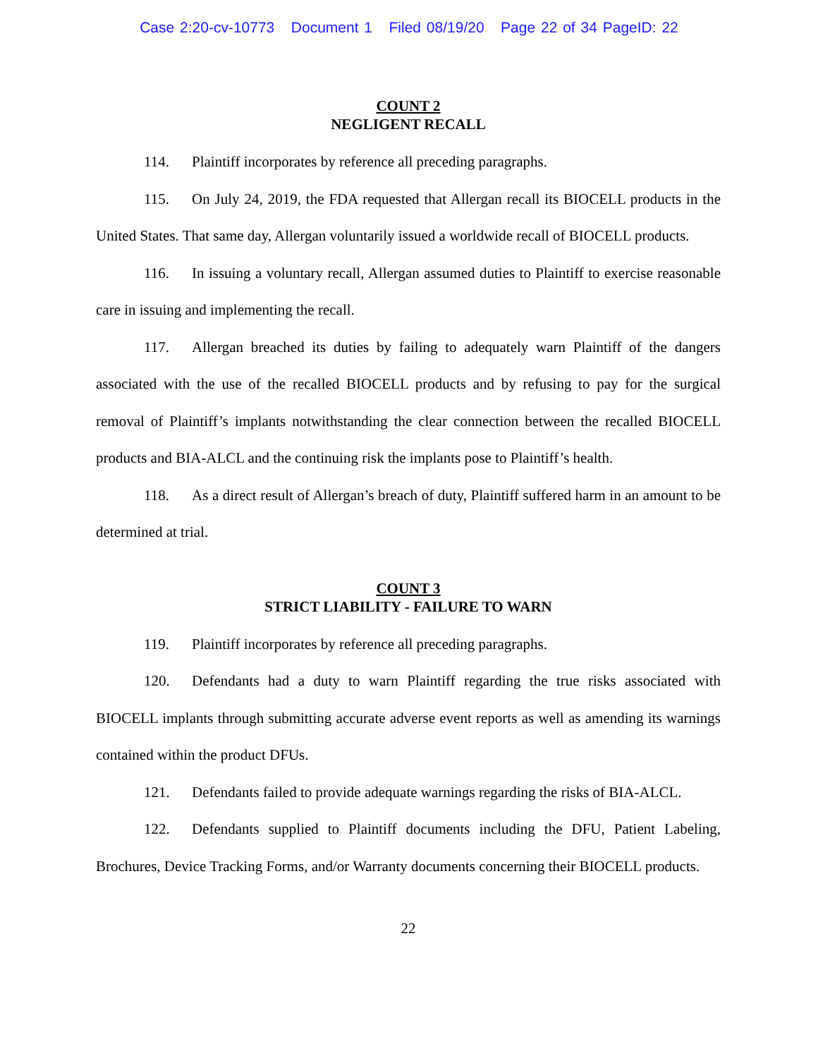Case 2:20-cv-10773 Document 1 Filed 08/19/20 Page 22 of 34 PageID: 22
COUNT 2
NEGLIGENT RECALL
114. Plaintiff incorporates by reference all preceding paragraphs.
115. On July 24, 2019, the FDA requested that Allergan recall its BIOCELL products in the United States. That same day, Allergan voluntarily issued a worldwide recall of BIOCELL products.
116. In issuing a voluntary recall, Allergan assumed duties to Plaintiff to exercise reasonable care in issuing and implementing the recall.
117. Allergan breached its duties by failing to adequately warn Plaintiff of the dangers associated with the use of the recalled BIOCELL products and by refusing to pay for the surgical removal of Plaintiff’s implants notwithstanding the clear connection between the recalled BIOCELL products and BIA-ALCL and the continuing risk the implants pose to Plaintiff’s health.
118. As a direct result of Allergan’s breach of duty, Plaintiff suffered harm in an amount to be determined at trial.
COUNT 3
STRICT LIABILITY - FAILURE TO WARN
119. Plaintiff incorporates by reference all preceding paragraphs.
120. Defendants had a duty to warn Plaintiff regarding the true risks associated with BIOCELL implants through submitting accurate adverse event reports as well as amending its warnings contained within the product DFUs.
121. Defendants failed to provide adequate warnings regarding the risks of BIA-ALCL.
122. Defendants supplied to Plaintiff documents including the DFU, Patient Labeling, Brochures, Device Tracking Forms, and/or Warranty documents concerning their BIOCELL products.
22